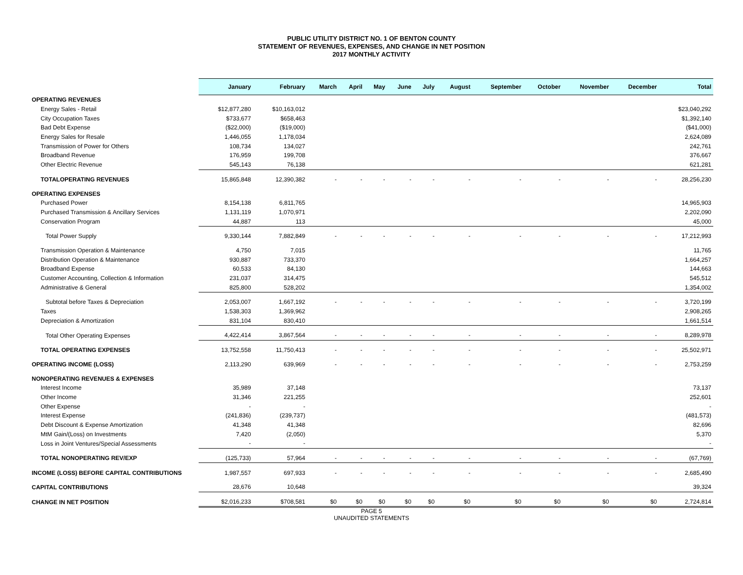PUBLIC UTILITY DISTRICT NO. 1 OF BENTON COUNTY
STATEMENT OF REVENUES, EXPENSES, AND CHANGE IN NET POSITION
2017 MONTHLY ACTIVITY
| | January | February | March | April | May | June | July | August | September | October | November | December | Total |
| --- | --- | --- | --- | --- | --- | --- | --- | --- | --- | --- | --- | --- | --- |
| OPERATING REVENUES | | | | | | | | | | | | | |
| Energy Sales - Retail | $12,877,280 | $10,163,012 | | | | | | | | | | | $23,040,292 |
| City Occupation Taxes | $733,677 | $658,463 | | | | | | | | | | | $1,392,140 |
| Bad Debt Expense | ($22,000) | ($19,000) | | | | | | | | | | | ($41,000) |
| Energy Sales for Resale | 1,446,055 | 1,178,034 | | | | | | | | | | | 2,624,089 |
| Transmission of Power for Others | 108,734 | 134,027 | | | | | | | | | | | 242,761 |
| Broadband Revenue | 176,959 | 199,708 | | | | | | | | | | | 376,667 |
| Other Electric Revenue | 545,143 | 76,138 | | | | | | | | | | | 621,281 |
| TOTALOPERATING REVENUES | 15,865,848 | 12,390,382 | - | - | - | - | - | - | - | - | - | - | 28,256,230 |
| OPERATING EXPENSES | | | | | | | | | | | | | |
| Purchased Power | 8,154,138 | 6,811,765 | | | | | | | | | | | 14,965,903 |
| Purchased Transmission & Ancillary Services | 1,131,119 | 1,070,971 | | | | | | | | | | | 2,202,090 |
| Conservation Program | 44,887 | 113 | | | | | | | | | | | 45,000 |
| Total Power Supply | 9,330,144 | 7,882,849 | - | - | - | - | - | - | - | - | - | - | 17,212,993 |
| Transmission Operation & Maintenance | 4,750 | 7,015 | | | | | | | | | | | 11,765 |
| Distribution Operation & Maintenance | 930,887 | 733,370 | | | | | | | | | | | 1,664,257 |
| Broadband Expense | 60,533 | 84,130 | | | | | | | | | | | 144,663 |
| Customer Accounting, Collection & Information | 231,037 | 314,475 | | | | | | | | | | | 545,512 |
| Administrative & General | 825,800 | 528,202 | | | | | | | | | | | 1,354,002 |
| Subtotal before Taxes & Depreciation | 2,053,007 | 1,667,192 | - | - | - | - | - | - | - | - | - | - | 3,720,199 |
| Taxes | 1,538,303 | 1,369,962 | | | | | | | | | | | 2,908,265 |
| Depreciation & Amortization | 831,104 | 830,410 | | | | | | | | | | | 1,661,514 |
| Total Other Operating Expenses | 4,422,414 | 3,867,564 | - | - | - | - | - | - | - | - | - | - | 8,289,978 |
| TOTAL OPERATING EXPENSES | 13,752,558 | 11,750,413 | - | - | - | - | - | - | - | - | - | - | 25,502,971 |
| OPERATING INCOME (LOSS) | 2,113,290 | 639,969 | - | - | - | - | - | - | - | - | - | - | 2,753,259 |
| NONOPERATING REVENUES & EXPENSES | | | | | | | | | | | | | |
| Interest Income | 35,989 | 37,148 | | | | | | | | | | | 73,137 |
| Other Income | 31,346 | 221,255 | | | | | | | | | | | 252,601 |
| Other Expense | - | - | | | | | | | | | | | - |
| Interest Expense | (241,836) | (239,737) | | | | | | | | | | | (481,573) |
| Debt Discount & Expense Amortization | 41,348 | 41,348 | | | | | | | | | | | 82,696 |
| MtM Gain/(Loss) on Investments | 7,420 | (2,050) | | | | | | | | | | | 5,370 |
| Loss in Joint Ventures/Special Assessments | - | - | | | | | | | | | | | - |
| TOTAL NONOPERATING REV/EXP | (125,733) | 57,964 | - | - | - | - | - | - | - | - | - | - | (67,769) |
| INCOME (LOSS) BEFORE CAPITAL CONTRIBUTIONS | 1,987,557 | 697,933 | - | - | - | - | - | - | - | - | - | - | 2,685,490 |
| CAPITAL CONTRIBUTIONS | 28,676 | 10,648 | | | | | | | | | | | 39,324 |
| CHANGE IN NET POSITION | $2,016,233 | $708,581 | $0 | $0 | $0 | $0 | $0 | $0 | $0 | $0 | $0 | $0 | 2,724,814 |
PAGE 5
UNAUDITED STATEMENTS